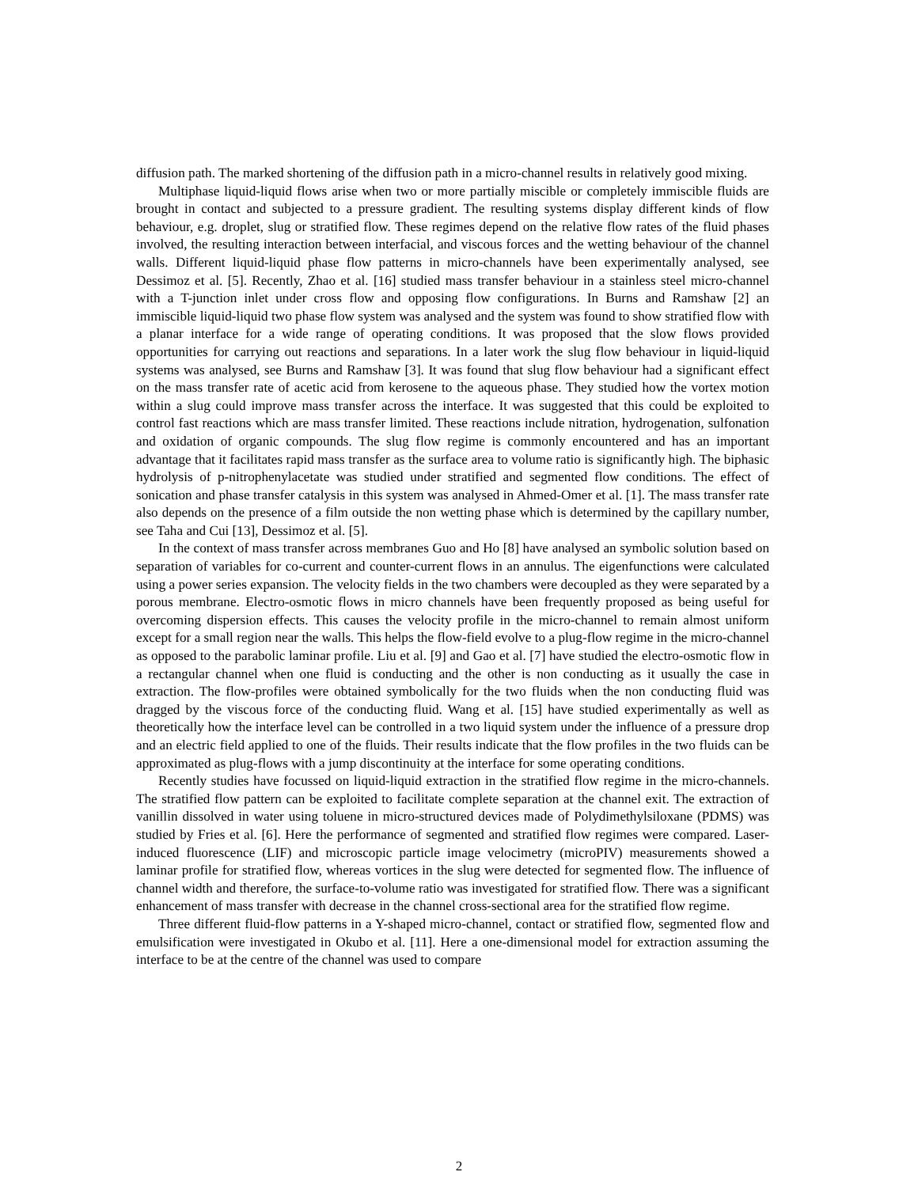diffusion path. The marked shortening of the diffusion path in a micro-channel results in relatively good mixing.
Multiphase liquid-liquid flows arise when two or more partially miscible or completely immiscible fluids are brought in contact and subjected to a pressure gradient. The resulting systems display different kinds of flow behaviour, e.g. droplet, slug or stratified flow. These regimes depend on the relative flow rates of the fluid phases involved, the resulting interaction between interfacial, and viscous forces and the wetting behaviour of the channel walls. Different liquid-liquid phase flow patterns in micro-channels have been experimentally analysed, see Dessimoz et al. [5]. Recently, Zhao et al. [16] studied mass transfer behaviour in a stainless steel micro-channel with a T-junction inlet under cross flow and opposing flow configurations. In Burns and Ramshaw [2] an immiscible liquid-liquid two phase flow system was analysed and the system was found to show stratified flow with a planar interface for a wide range of operating conditions. It was proposed that the slow flows provided opportunities for carrying out reactions and separations. In a later work the slug flow behaviour in liquid-liquid systems was analysed, see Burns and Ramshaw [3]. It was found that slug flow behaviour had a significant effect on the mass transfer rate of acetic acid from kerosene to the aqueous phase. They studied how the vortex motion within a slug could improve mass transfer across the interface. It was suggested that this could be exploited to control fast reactions which are mass transfer limited. These reactions include nitration, hydrogenation, sulfonation and oxidation of organic compounds. The slug flow regime is commonly encountered and has an important advantage that it facilitates rapid mass transfer as the surface area to volume ratio is significantly high. The biphasic hydrolysis of p-nitrophenylacetate was studied under stratified and segmented flow conditions. The effect of sonication and phase transfer catalysis in this system was analysed in Ahmed-Omer et al. [1]. The mass transfer rate also depends on the presence of a film outside the non wetting phase which is determined by the capillary number, see Taha and Cui [13], Dessimoz et al. [5].
In the context of mass transfer across membranes Guo and Ho [8] have analysed an symbolic solution based on separation of variables for co-current and counter-current flows in an annulus. The eigenfunctions were calculated using a power series expansion. The velocity fields in the two chambers were decoupled as they were separated by a porous membrane. Electro-osmotic flows in micro channels have been frequently proposed as being useful for overcoming dispersion effects. This causes the velocity profile in the micro-channel to remain almost uniform except for a small region near the walls. This helps the flow-field evolve to a plug-flow regime in the micro-channel as opposed to the parabolic laminar profile. Liu et al. [9] and Gao et al. [7] have studied the electro-osmotic flow in a rectangular channel when one fluid is conducting and the other is non conducting as it usually the case in extraction. The flow-profiles were obtained symbolically for the two fluids when the non conducting fluid was dragged by the viscous force of the conducting fluid. Wang et al. [15] have studied experimentally as well as theoretically how the interface level can be controlled in a two liquid system under the influence of a pressure drop and an electric field applied to one of the fluids. Their results indicate that the flow profiles in the two fluids can be approximated as plug-flows with a jump discontinuity at the interface for some operating conditions.
Recently studies have focussed on liquid-liquid extraction in the stratified flow regime in the micro-channels. The stratified flow pattern can be exploited to facilitate complete separation at the channel exit. The extraction of vanillin dissolved in water using toluene in micro-structured devices made of Polydimethylsiloxane (PDMS) was studied by Fries et al. [6]. Here the performance of segmented and stratified flow regimes were compared. Laser-induced fluorescence (LIF) and microscopic particle image velocimetry (microPIV) measurements showed a laminar profile for stratified flow, whereas vortices in the slug were detected for segmented flow. The influence of channel width and therefore, the surface-to-volume ratio was investigated for stratified flow. There was a significant enhancement of mass transfer with decrease in the channel cross-sectional area for the stratified flow regime.
Three different fluid-flow patterns in a Y-shaped micro-channel, contact or stratified flow, segmented flow and emulsification were investigated in Okubo et al. [11]. Here a one-dimensional model for extraction assuming the interface to be at the centre of the channel was used to compare
2